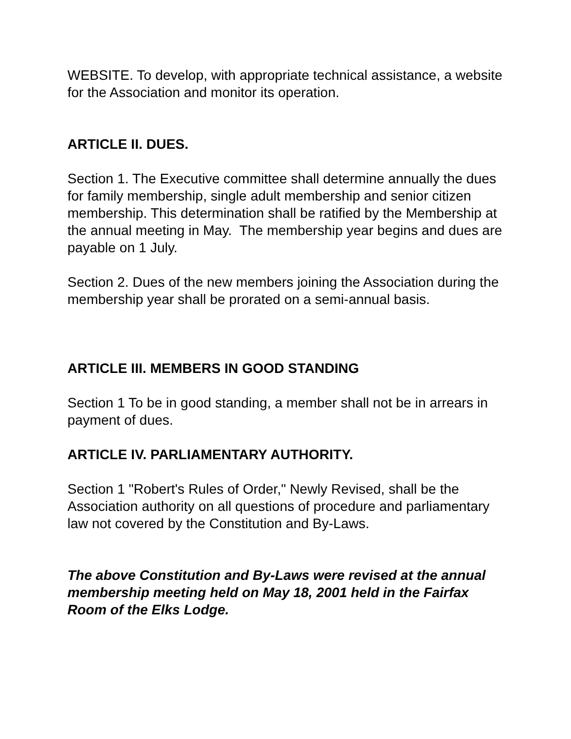WEBSITE. To develop, with appropriate technical assistance, a website for the Association and monitor its operation.
ARTICLE II. DUES.
Section 1. The Executive committee shall determine annually the dues for family membership, single adult membership and senior citizen membership. This determination shall be ratified by the Membership at the annual meeting in May. The membership year begins and dues are payable on 1 July.
Section 2. Dues of the new members joining the Association during the membership year shall be prorated on a semi-annual basis.
ARTICLE III. MEMBERS IN GOOD STANDING
Section 1 To be in good standing, a member shall not be in arrears in payment of dues.
ARTICLE IV. PARLIAMENTARY AUTHORITY.
Section 1 "Robert's Rules of Order," Newly Revised, shall be the Association authority on all questions of procedure and parliamentary law not covered by the Constitution and By-Laws.
The above Constitution and By-Laws were revised at the annual membership meeting held on May 18, 2001 held in the Fairfax Room of the Elks Lodge.